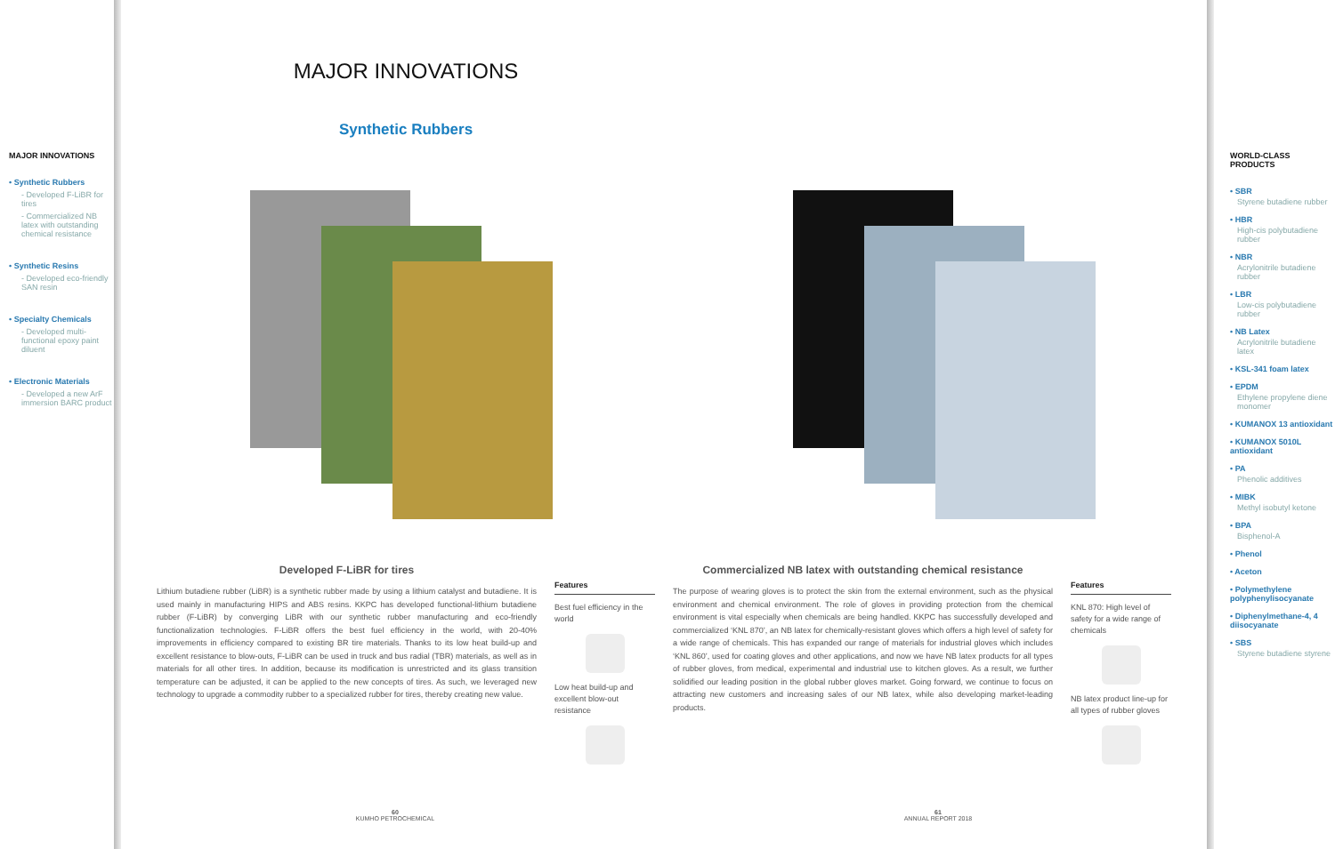MAJOR INNOVATIONS
• Synthetic Rubbers
- Developed F-LiBR for tires
- Commercialized NB latex with outstanding chemical resistance
• Synthetic Resins
- Developed eco-friendly SAN resin
• Specialty Chemicals
- Developed multi-functional epoxy paint diluent
• Electronic Materials
- Developed a new ArF immersion BARC product
MAJOR INNOVATIONS
Synthetic Rubbers
Developed F-LiBR for tires
Lithium butadiene rubber (LiBR) is a synthetic rubber made by using a lithium catalyst and butadiene. It is used mainly in manufacturing HIPS and ABS resins. KKPC has developed functional-lithium butadiene rubber (F-LiBR) by converging LiBR with our synthetic rubber manufacturing and eco-friendly functionalization technologies. F-LiBR offers the best fuel efficiency in the world, with 20-40% improvements in efficiency compared to existing BR tire materials. Thanks to its low heat build-up and excellent resistance to blow-outs, F-LiBR can be used in truck and bus radial (TBR) materials, as well as in materials for all other tires. In addition, because its modification is unrestricted and its glass transition temperature can be adjusted, it can be applied to the new concepts of tires. As such, we leveraged new technology to upgrade a commodity rubber to a specialized rubber for tires, thereby creating new value.
Features
Best fuel efficiency in the world
Low heat build-up and excellent blow-out resistance
Commercialized NB latex with outstanding chemical resistance
The purpose of wearing gloves is to protect the skin from the external environment, such as the physical environment and chemical environment. The role of gloves in providing protection from the chemical environment is vital especially when chemicals are being handled. KKPC has successfully developed and commercialized ‘KNL 870’, an NB latex for chemically-resistant gloves which offers a high level of safety for a wide range of chemicals. This has expanded our range of materials for industrial gloves which includes ‘KNL 860’, used for coating gloves and other applications, and now we have NB latex products for all types of rubber gloves, from medical, experimental and industrial use to kitchen gloves. As a result, we further solidified our leading position in the global rubber gloves market. Going forward, we continue to focus on attracting new customers and increasing sales of our NB latex, while also developing market-leading products.
Features
KNL 870: High level of safety for a wide range of chemicals
NB latex product line-up for all types of rubber gloves
60
KUMHO PETROCHEMICAL
61
ANNUAL REPORT 2018
WORLD-CLASS PRODUCTS
• SBR
Styrene butadiene rubber
• HBR
High-cis polybutadiene rubber
• NBR
Acrylonitrile butadiene rubber
• LBR
Low-cis polybutadiene rubber
• NB Latex
Acrylonitrile butadiene latex
• KSL-341 foam latex
• EPDM
Ethylene propylene diene monomer
• KUMANOX 13 antioxidant
• KUMANOX 5010L antioxidant
• PA
Phenolic additives
• MIBK
Methyl isobutyl ketone
• BPA
Bisphenol-A
• Phenol
• Aceton
• Polymethylene polyphenylisocyanate
• Diphenylmethane-4, 4 diisocyanate
• SBS
Styrene butadiene styrene